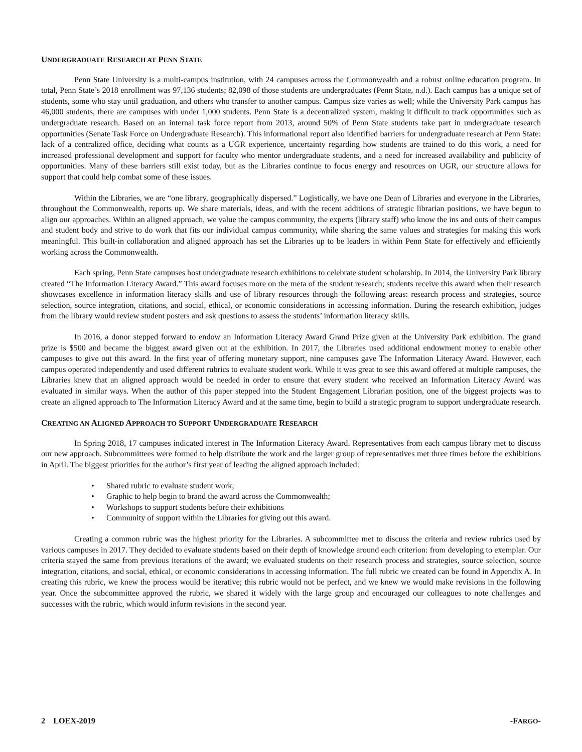UNDERGRADUATE RESEARCH AT PENN STATE
Penn State University is a multi-campus institution, with 24 campuses across the Commonwealth and a robust online education program. In total, Penn State’s 2018 enrollment was 97,136 students; 82,098 of those students are undergraduates (Penn State, n.d.). Each campus has a unique set of students, some who stay until graduation, and others who transfer to another campus. Campus size varies as well; while the University Park campus has 46,000 students, there are campuses with under 1,000 students. Penn State is a decentralized system, making it difficult to track opportunities such as undergraduate research. Based on an internal task force report from 2013, around 50% of Penn State students take part in undergraduate research opportunities (Senate Task Force on Undergraduate Research). This informational report also identified barriers for undergraduate research at Penn State: lack of a centralized office, deciding what counts as a UGR experience, uncertainty regarding how students are trained to do this work, a need for increased professional development and support for faculty who mentor undergraduate students, and a need for increased availability and publicity of opportunities. Many of these barriers still exist today, but as the Libraries continue to focus energy and resources on UGR, our structure allows for support that could help combat some of these issues.
Within the Libraries, we are “one library, geographically dispersed.” Logistically, we have one Dean of Libraries and everyone in the Libraries, throughout the Commonwealth, reports up. We share materials, ideas, and with the recent additions of strategic librarian positions, we have begun to align our approaches. Within an aligned approach, we value the campus community, the experts (library staff) who know the ins and outs of their campus and student body and strive to do work that fits our individual campus community, while sharing the same values and strategies for making this work meaningful. This built-in collaboration and aligned approach has set the Libraries up to be leaders in within Penn State for effectively and efficiently working across the Commonwealth.
Each spring, Penn State campuses host undergraduate research exhibitions to celebrate student scholarship. In 2014, the University Park library created “The Information Literacy Award.” This award focuses more on the meta of the student research; students receive this award when their research showcases excellence in information literacy skills and use of library resources through the following areas: research process and strategies, source selection, source integration, citations, and social, ethical, or economic considerations in accessing information. During the research exhibition, judges from the library would review student posters and ask questions to assess the students’ information literacy skills.
In 2016, a donor stepped forward to endow an Information Literacy Award Grand Prize given at the University Park exhibition. The grand prize is $500 and became the biggest award given out at the exhibition. In 2017, the Libraries used additional endowment money to enable other campuses to give out this award. In the first year of offering monetary support, nine campuses gave The Information Literacy Award. However, each campus operated independently and used different rubrics to evaluate student work. While it was great to see this award offered at multiple campuses, the Libraries knew that an aligned approach would be needed in order to ensure that every student who received an Information Literacy Award was evaluated in similar ways. When the author of this paper stepped into the Student Engagement Librarian position, one of the biggest projects was to create an aligned approach to The Information Literacy Award and at the same time, begin to build a strategic program to support undergraduate research.
CREATING AN ALIGNED APPROACH TO SUPPORT UNDERGRADUATE RESEARCH
In Spring 2018, 17 campuses indicated interest in The Information Literacy Award. Representatives from each campus library met to discuss our new approach. Subcommittees were formed to help distribute the work and the larger group of representatives met three times before the exhibitions in April. The biggest priorities for the author’s first year of leading the aligned approach included:
• Shared rubric to evaluate student work;
• Graphic to help begin to brand the award across the Commonwealth;
• Workshops to support students before their exhibitions
• Community of support within the Libraries for giving out this award.
Creating a common rubric was the highest priority for the Libraries. A subcommittee met to discuss the criteria and review rubrics used by various campuses in 2017. They decided to evaluate students based on their depth of knowledge around each criterion: from developing to exemplar. Our criteria stayed the same from previous iterations of the award; we evaluated students on their research process and strategies, source selection, source integration, citations, and social, ethical, or economic considerations in accessing information. The full rubric we created can be found in Appendix A. In creating this rubric, we knew the process would be iterative; this rubric would not be perfect, and we knew we would make revisions in the following year. Once the subcommittee approved the rubric, we shared it widely with the large group and encouraged our colleagues to note challenges and successes with the rubric, which would inform revisions in the second year.
2 LOEX-2019 -FARGO-